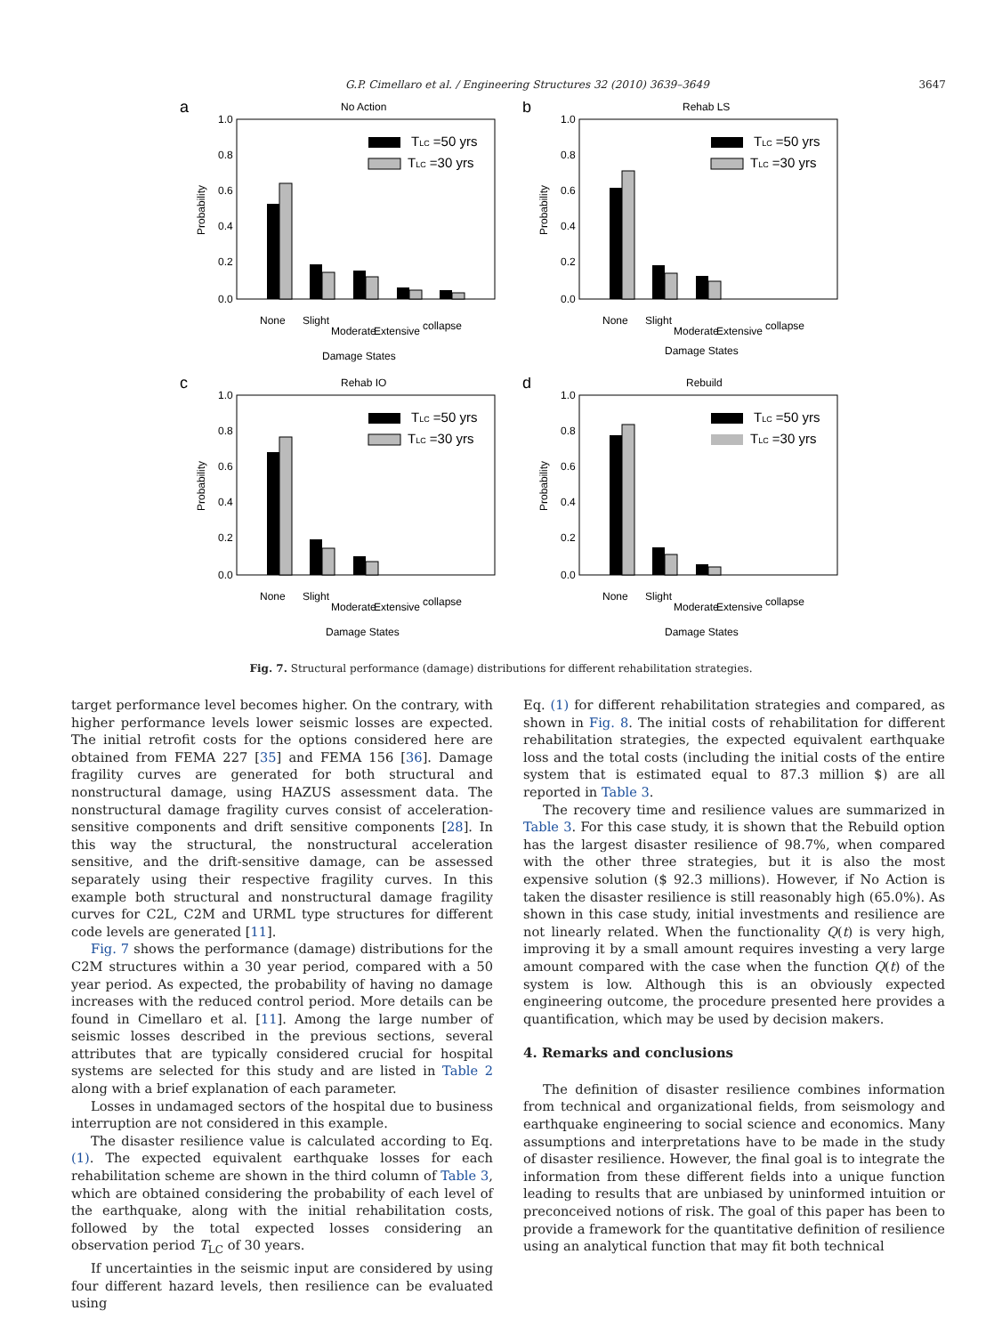G.P. Cimellaro et al. / Engineering Structures 32 (2010) 3639–3649 3647
a
No Action
1.0
0.8
0.6
0.4
0.2
0.0
Probability
TLC =50 yrs
TLC =30 yrs
None
Slight
Moderate
Extensive
collapse
Damage States
b
Rehab LS
1.0
0.8
0.6
0.4
0.2
0.0
Probability
None
Slight
Moderate
Extensive
collapse
TLC =50 yrs
TLC =30 yrs
Damage States
c
Rehab IO
1.0
0.8
0.6
0.4
0.2
0.0
Probability
TLC =50 yrs
TLC =30 yrs
None
Slight
Moderate
Extensive
collapse
Damage States
d
Rebuild
1.0
0.8
0.6
0.4
0.2
0.0
Probability
TLC =50 yrs
TLC =30 yrs
None
Slight
Moderate
Extensive
collapse
Damage States
Fig. 7. Structural performance (damage) distributions for different rehabilitation strategies.
target performance level becomes higher. On the contrary, with higher performance levels lower seismic losses are expected. The initial retrofit costs for the options considered here are obtained from FEMA 227 [35] and FEMA 156 [36]. Damage fragility curves are generated for both structural and nonstructural damage, using HAZUS assessment data. The nonstructural damage fragility curves consist of acceleration-sensitive components and drift sensitive components [28]. In this way the structural, the nonstructural acceleration sensitive, and the drift-sensitive damage, can be assessed separately using their respective fragility curves. In this example both structural and nonstructural damage fragility curves for C2L, C2M and URML type structures for different code levels are generated [11].
Fig. 7 shows the performance (damage) distributions for the C2M structures within a 30 year period, compared with a 50 year period. As expected, the probability of having no damage increases with the reduced control period. More details can be found in Cimellaro et al. [11]. Among the large number of seismic losses described in the previous sections, several attributes that are typically considered crucial for hospital systems are selected for this study and are listed in Table 2 along with a brief explanation of each parameter.
Losses in undamaged sectors of the hospital due to business interruption are not considered in this example.
The disaster resilience value is calculated according to Eq. (1). The expected equivalent earthquake losses for each rehabilitation scheme are shown in the third column of Table 3, which are obtained considering the probability of each level of the earthquake, along with the initial rehabilitation costs, followed by the total expected losses considering an observation period T<sub>LC</sub> of 30 years.
If uncertainties in the seismic input are considered by using four different hazard levels, then resilience can be evaluated using
Eq. (1) for different rehabilitation strategies and compared, as shown in Fig. 8. The initial costs of rehabilitation for different rehabilitation strategies, the expected equivalent earthquake loss and the total costs (including the initial costs of the entire system that is estimated equal to 87.3 million $) are all reported in Table 3.
The recovery time and resilience values are summarized in Table 3. For this case study, it is shown that the Rebuild option has the largest disaster resilience of 98.7%, when compared with the other three strategies, but it is also the most expensive solution ($ 92.3 millions). However, if No Action is taken the disaster resilience is still reasonably high (65.0%). As shown in this case study, initial investments and resilience are not linearly related. When the functionality Q(t) is very high, improving it by a small amount requires investing a very large amount compared with the case when the function Q(t) of the system is low. Although this is an obviously expected engineering outcome, the procedure presented here provides a quantification, which may be used by decision makers.
4. Remarks and conclusions
The definition of disaster resilience combines information from technical and organizational fields, from seismology and earthquake engineering to social science and economics. Many assumptions and interpretations have to be made in the study of disaster resilience. However, the final goal is to integrate the information from these different fields into a unique function leading to results that are unbiased by uninformed intuition or preconceived notions of risk. The goal of this paper has been to provide a framework for the quantitative definition of resilience using an analytical function that may fit both technical